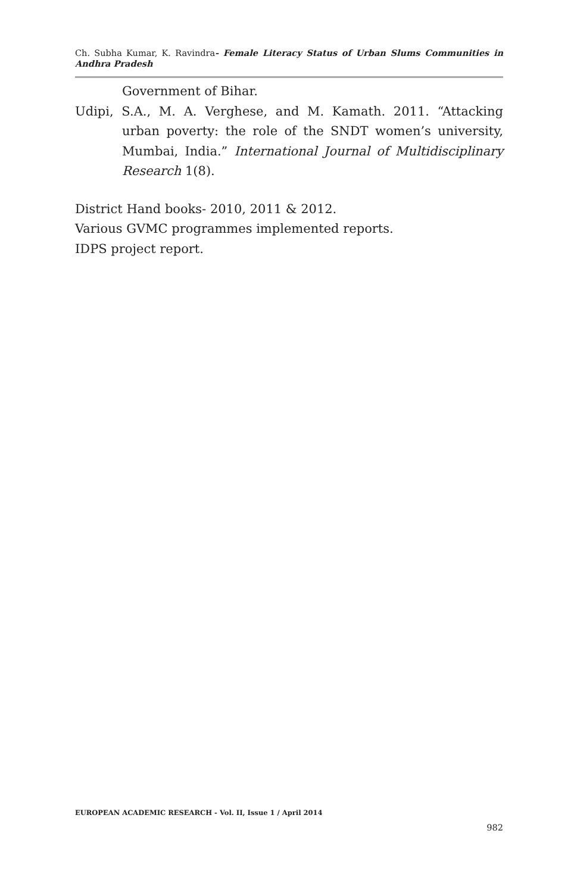Ch. Subha Kumar, K. Ravindra- Female Literacy Status of Urban Slums Communities in Andhra Pradesh
Government of Bihar.
Udipi, S.A., M. A. Verghese, and M. Kamath. 2011. “Attacking urban poverty: the role of the SNDT women’s university, Mumbai, India.” International Journal of Multidisciplinary Research 1(8).
District Hand books- 2010, 2011 & 2012.
Various GVMC programmes implemented reports.
IDPS project report.
EUROPEAN ACADEMIC RESEARCH - Vol. II, Issue 1 / April 2014
982